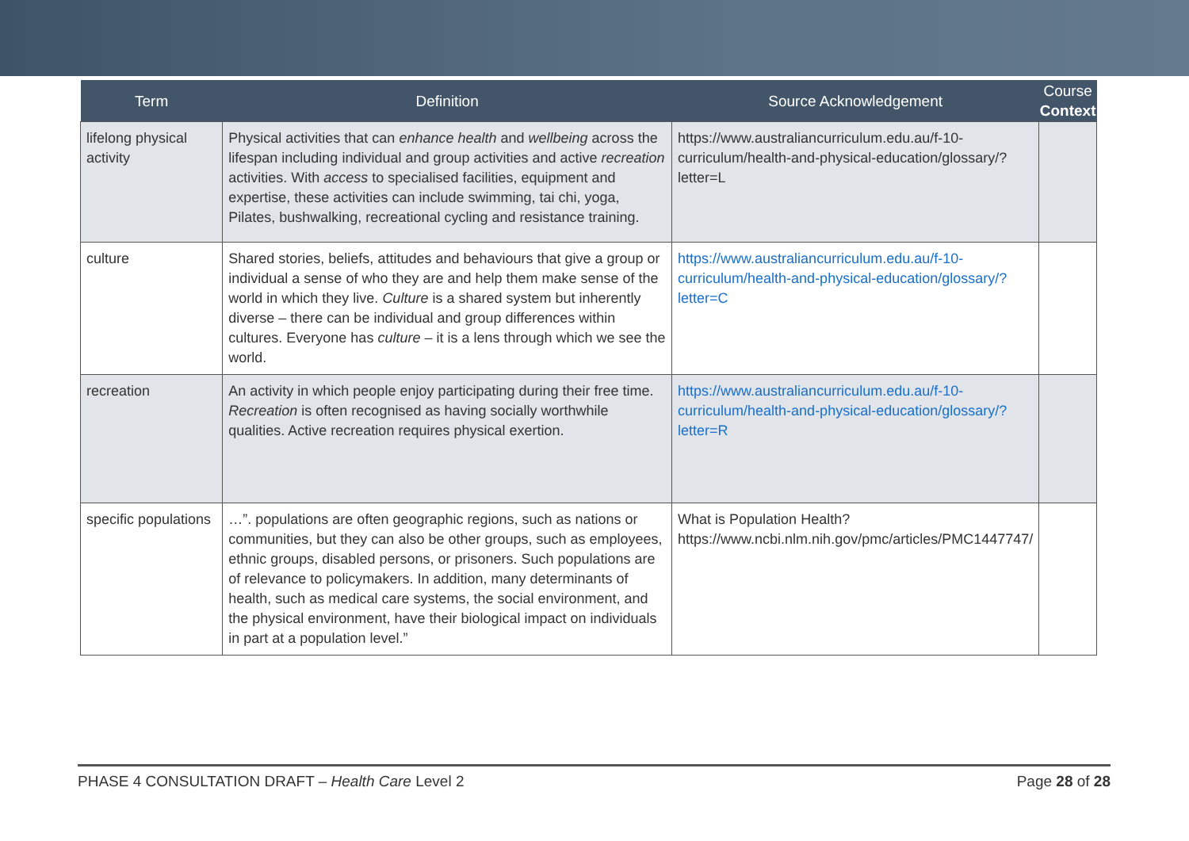| Term | Definition | Source Acknowledgement | Course Context |
| --- | --- | --- | --- |
| lifelong physical activity | Physical activities that can enhance health and wellbeing across the lifespan including individual and group activities and active recreation activities. With access to specialised facilities, equipment and expertise, these activities can include swimming, tai chi, yoga, Pilates, bushwalking, recreational cycling and resistance training. | https://www.australiancurriculum.edu.au/f-10-curriculum/health-and-physical-education/glossary/?letter=L | |
| culture | Shared stories, beliefs, attitudes and behaviours that give a group or individual a sense of who they are and help them make sense of the world in which they live. Culture is a shared system but inherently diverse – there can be individual and group differences within cultures. Everyone has culture – it is a lens through which we see the world. | https://www.australiancurriculum.edu.au/f-10-curriculum/health-and-physical-education/glossary/?letter=C | |
| recreation | An activity in which people enjoy participating during their free time. Recreation is often recognised as having socially worthwhile qualities. Active recreation requires physical exertion. | https://www.australiancurriculum.edu.au/f-10-curriculum/health-and-physical-education/glossary/?letter=R | |
| specific populations | …”. populations are often geographic regions, such as nations or communities, but they can also be other groups, such as employees, ethnic groups, disabled persons, or prisoners. Such populations are of relevance to policymakers. In addition, many determinants of health, such as medical care systems, the social environment, and the physical environment, have their biological impact on individuals in part at a population level.” | What is Population Health? https://www.ncbi.nlm.nih.gov/pmc/articles/PMC1447747/ | |
PHASE 4 CONSULTATION DRAFT – Health Care Level 2 Page 28 of 28